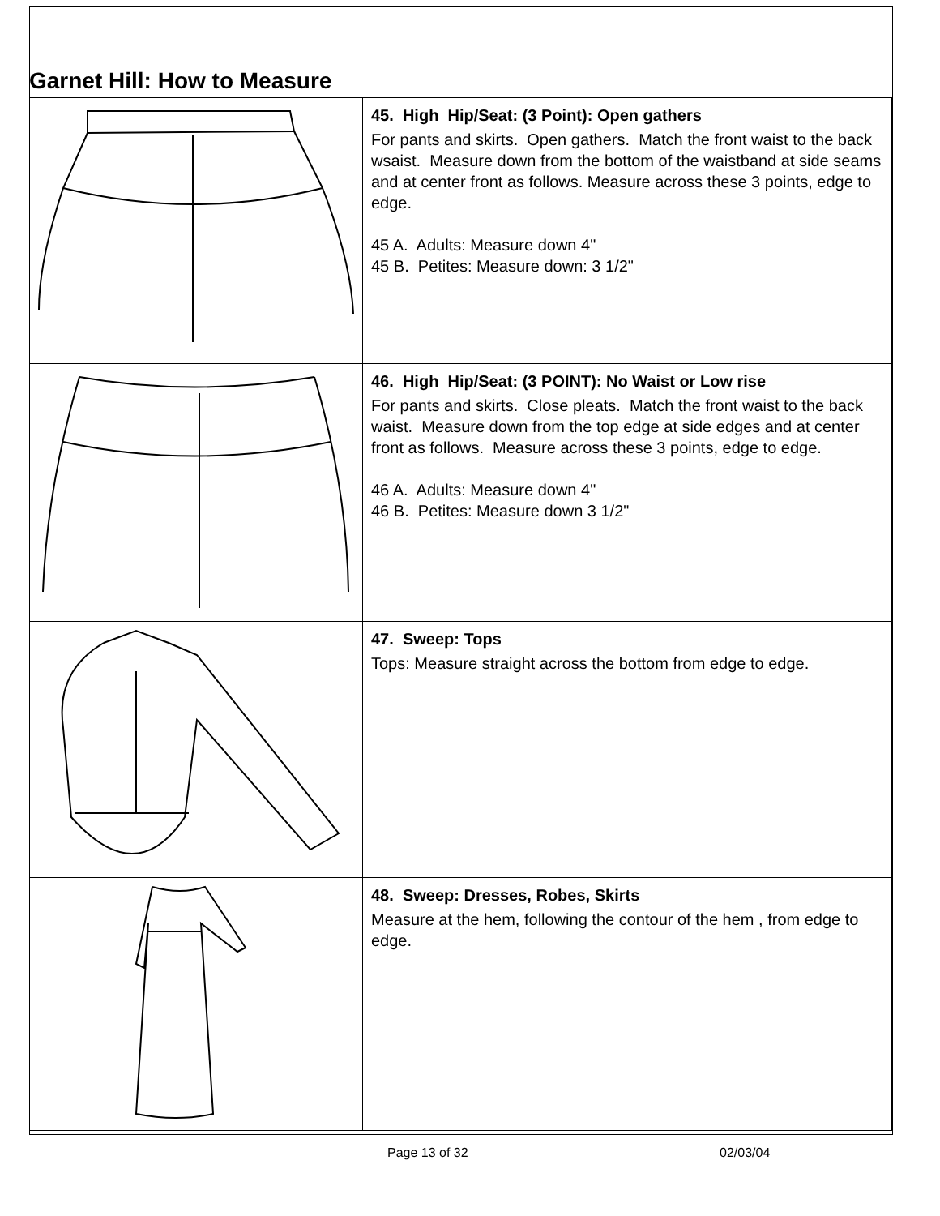Garnet Hill: How to Measure
| | 45. High Hip/Seat: (3 Point): Open gathers For pants and skirts. Open gathers. Match the front waist to the back wsaist. Measure down from the bottom of the waistband at side seams and at center front as follows. Measure across these 3 points, edge to edge. 45 A. Adults: Measure down 4" 45 B. Petites: Measure down: 3 1/2" |
| | 46. High Hip/Seat: (3 POINT): No Waist or Low rise For pants and skirts. Close pleats. Match the front waist to the back waist. Measure down from the top edge at side edges and at center front as follows. Measure across these 3 points, edge to edge. 46 A. Adults: Measure down 4" 46 B. Petites: Measure down 3 1/2" |
| | 47. Sweep: Tops Tops: Measure straight across the bottom from edge to edge. |
| | 48. Sweep: Dresses, Robes, Skirts Measure at the hem, following the contour of the hem , from edge to edge. |
Page 13 of 32 02/03/04